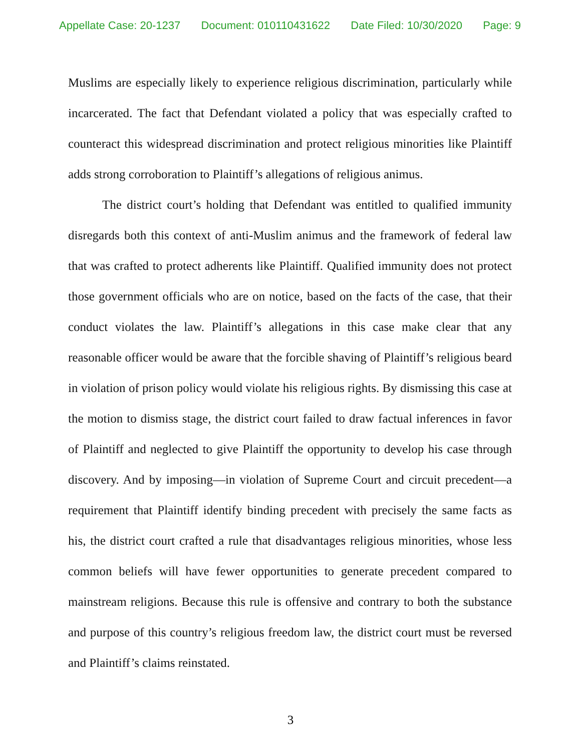Appellate Case: 20-1237 Document: 010110431622 Date Filed: 10/30/2020 Page: 9
Muslims are especially likely to experience religious discrimination, particularly while incarcerated. The fact that Defendant violated a policy that was especially crafted to counteract this widespread discrimination and protect religious minorities like Plaintiff adds strong corroboration to Plaintiff’s allegations of religious animus.
The district court’s holding that Defendant was entitled to qualified immunity disregards both this context of anti-Muslim animus and the framework of federal law that was crafted to protect adherents like Plaintiff. Qualified immunity does not protect those government officials who are on notice, based on the facts of the case, that their conduct violates the law. Plaintiff’s allegations in this case make clear that any reasonable officer would be aware that the forcible shaving of Plaintiff’s religious beard in violation of prison policy would violate his religious rights. By dismissing this case at the motion to dismiss stage, the district court failed to draw factual inferences in favor of Plaintiff and neglected to give Plaintiff the opportunity to develop his case through discovery. And by imposing—in violation of Supreme Court and circuit precedent—a requirement that Plaintiff identify binding precedent with precisely the same facts as his, the district court crafted a rule that disadvantages religious minorities, whose less common beliefs will have fewer opportunities to generate precedent compared to mainstream religions. Because this rule is offensive and contrary to both the substance and purpose of this country’s religious freedom law, the district court must be reversed and Plaintiff’s claims reinstated.
3